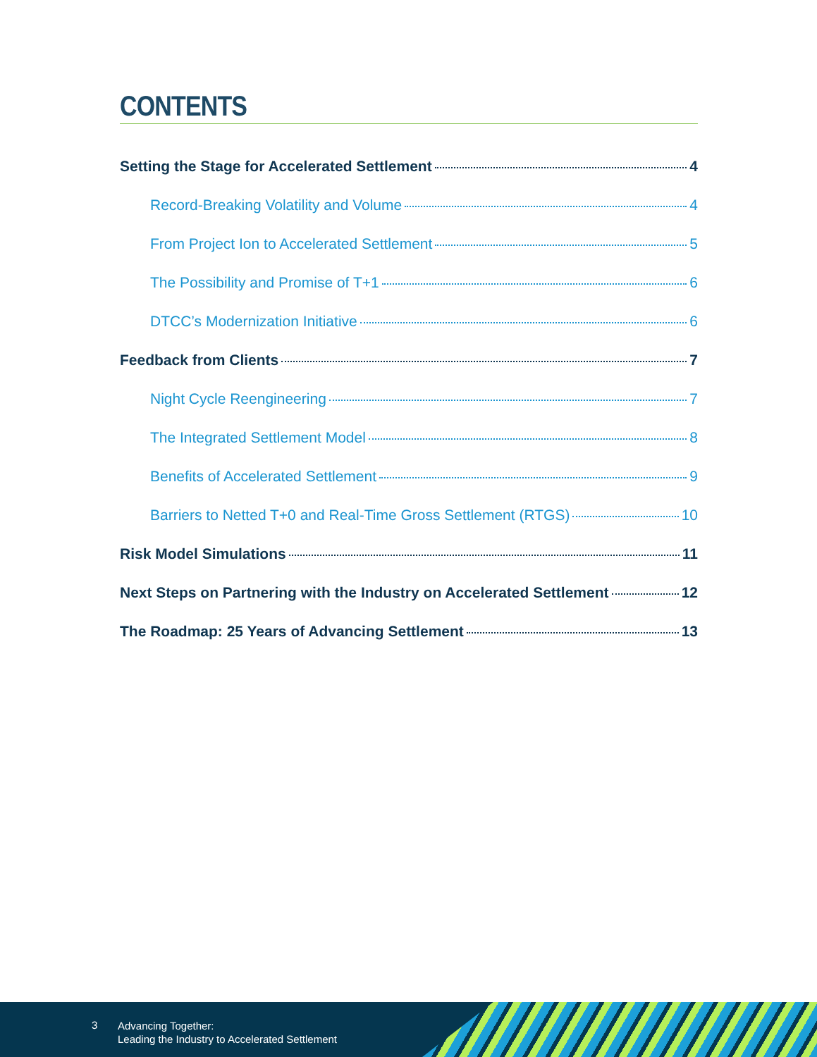CONTENTS
Setting the Stage for Accelerated Settlement 4
Record-Breaking Volatility and Volume 4
From Project Ion to Accelerated Settlement 5
The Possibility and Promise of T+1 6
DTCC’s Modernization Initiative 6
Feedback from Clients 7
Night Cycle Reengineering 7
The Integrated Settlement Model 8
Benefits of Accelerated Settlement 9
Barriers to Netted T+0 and Real-Time Gross Settlement (RTGS) 10
Risk Model Simulations 11
Next Steps on Partnering with the Industry on Accelerated Settlement 12
The Roadmap: 25 Years of Advancing Settlement 13
3
Advancing Together:
Leading the Industry to Accelerated Settlement